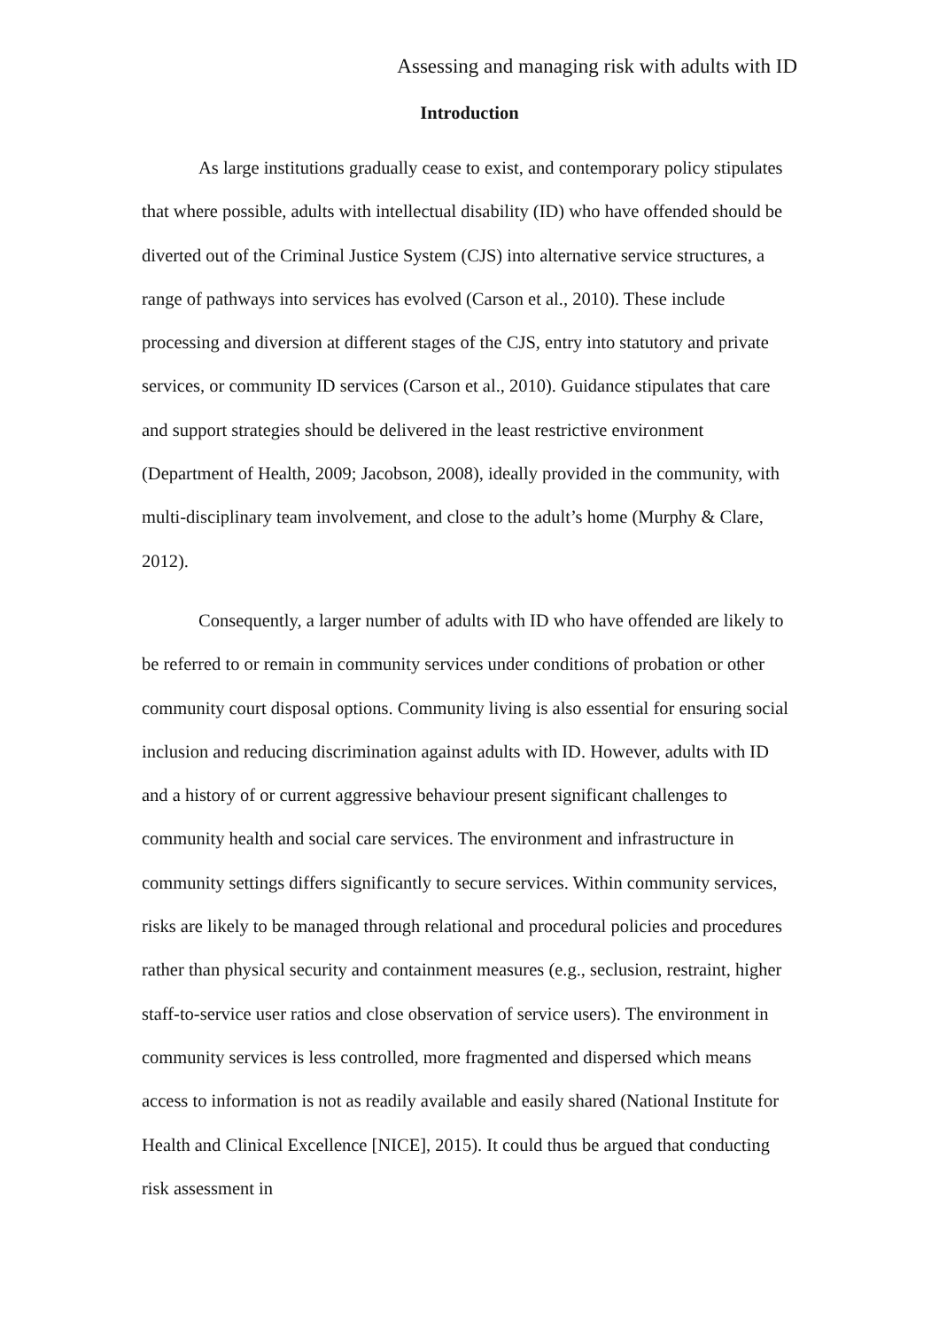Assessing and managing risk with adults with ID
Introduction
As large institutions gradually cease to exist, and contemporary policy stipulates that where possible, adults with intellectual disability (ID) who have offended should be diverted out of the Criminal Justice System (CJS) into alternative service structures, a range of pathways into services has evolved (Carson et al., 2010). These include processing and diversion at different stages of the CJS, entry into statutory and private services, or community ID services (Carson et al., 2010). Guidance stipulates that care and support strategies should be delivered in the least restrictive environment (Department of Health, 2009; Jacobson, 2008), ideally provided in the community, with multi-disciplinary team involvement, and close to the adult’s home (Murphy & Clare, 2012).
Consequently, a larger number of adults with ID who have offended are likely to be referred to or remain in community services under conditions of probation or other community court disposal options. Community living is also essential for ensuring social inclusion and reducing discrimination against adults with ID. However, adults with ID and a history of or current aggressive behaviour present significant challenges to community health and social care services. The environment and infrastructure in community settings differs significantly to secure services. Within community services, risks are likely to be managed through relational and procedural policies and procedures rather than physical security and containment measures (e.g., seclusion, restraint, higher staff-to-service user ratios and close observation of service users). The environment in community services is less controlled, more fragmented and dispersed which means access to information is not as readily available and easily shared (National Institute for Health and Clinical Excellence [NICE], 2015). It could thus be argued that conducting risk assessment in